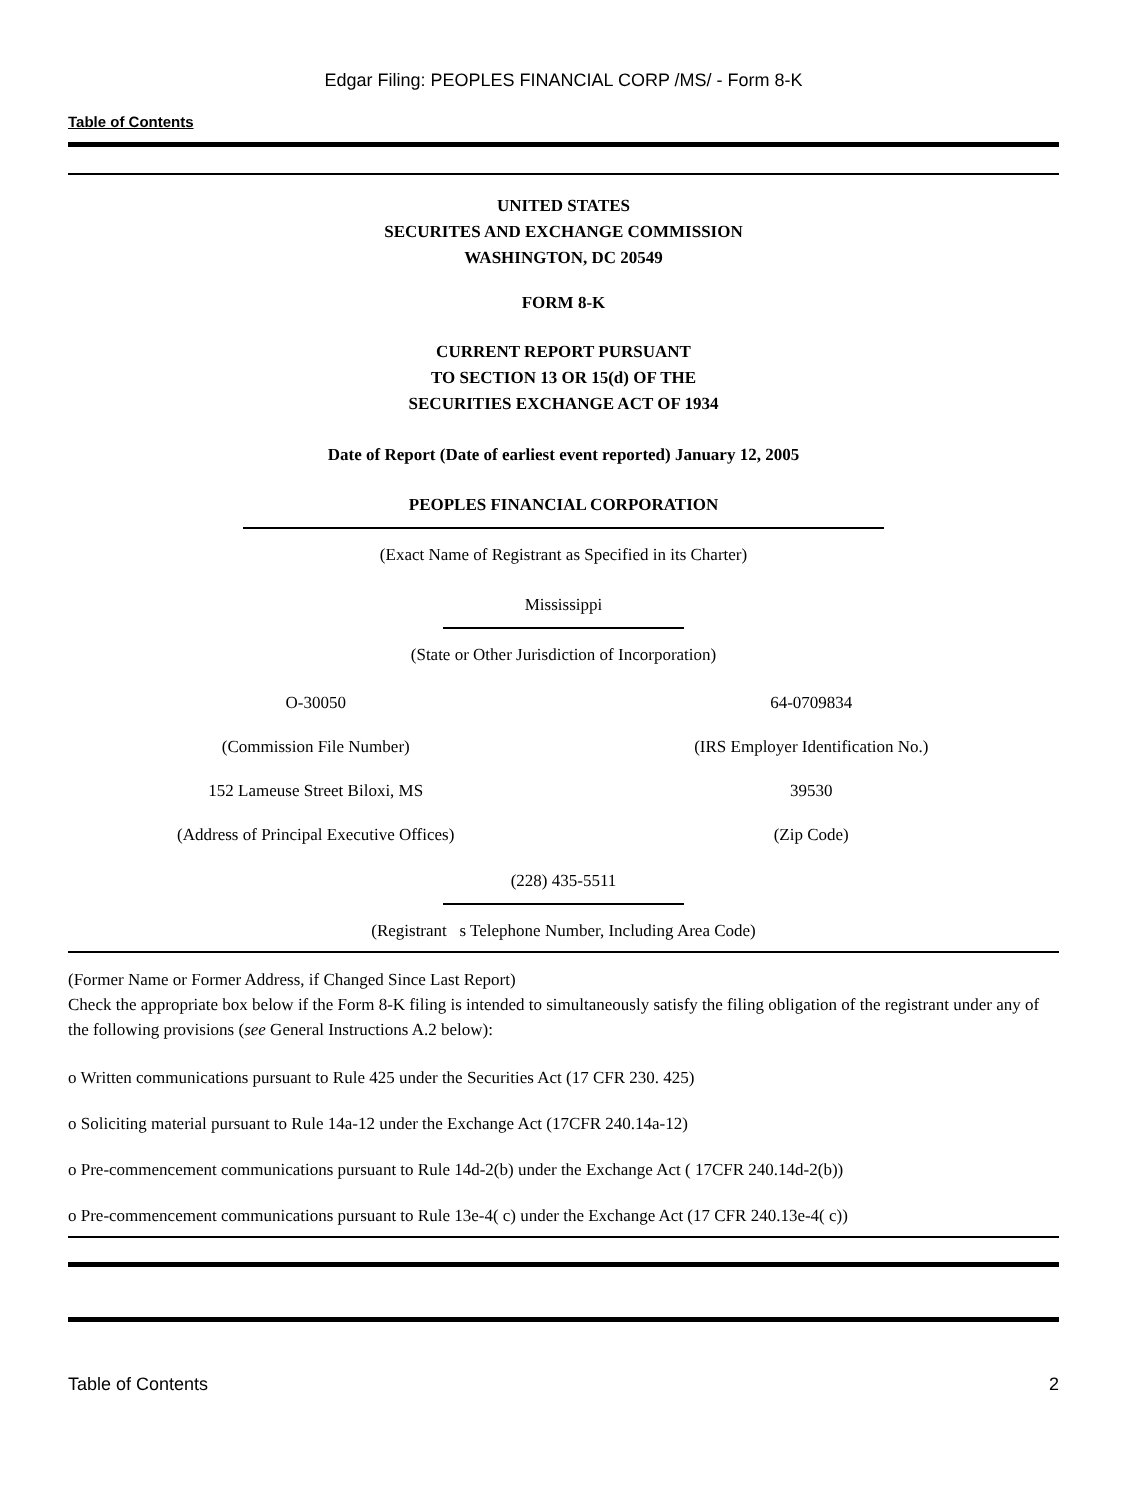Edgar Filing: PEOPLES FINANCIAL CORP /MS/ - Form 8-K
Table of Contents
UNITED STATES
SECURITES AND EXCHANGE COMMISSION
WASHINGTON, DC 20549
FORM 8-K
CURRENT REPORT PURSUANT
TO SECTION 13 OR 15(d) OF THE
SECURITIES EXCHANGE ACT OF 1934
Date of Report (Date of earliest event reported) January 12, 2005
PEOPLES FINANCIAL CORPORATION
(Exact Name of Registrant as Specified in its Charter)
Mississippi
(State or Other Jurisdiction of Incorporation)
| O-30050 | 64-0709834 |
| (Commission File Number) | (IRS Employer Identification No.) |
| 152 Lameuse Street Biloxi, MS | 39530 |
| (Address of Principal Executive Offices) | (Zip Code) |
(228) 435-5511
(Registrant s Telephone Number, Including Area Code)
(Former Name or Former Address, if Changed Since Last Report)
Check the appropriate box below if the Form 8-K filing is intended to simultaneously satisfy the filing obligation of the registrant under any of the following provisions (see General Instructions A.2 below):
o Written communications pursuant to Rule 425 under the Securities Act (17 CFR 230. 425)
o Soliciting material pursuant to Rule 14a-12 under the Exchange Act (17CFR 240.14a-12)
o Pre-commencement communications pursuant to Rule 14d-2(b) under the Exchange Act ( 17CFR 240.14d-2(b))
o Pre-commencement communications pursuant to Rule 13e-4( c) under the Exchange Act (17 CFR 240.13e-4( c))
Table of Contents 2